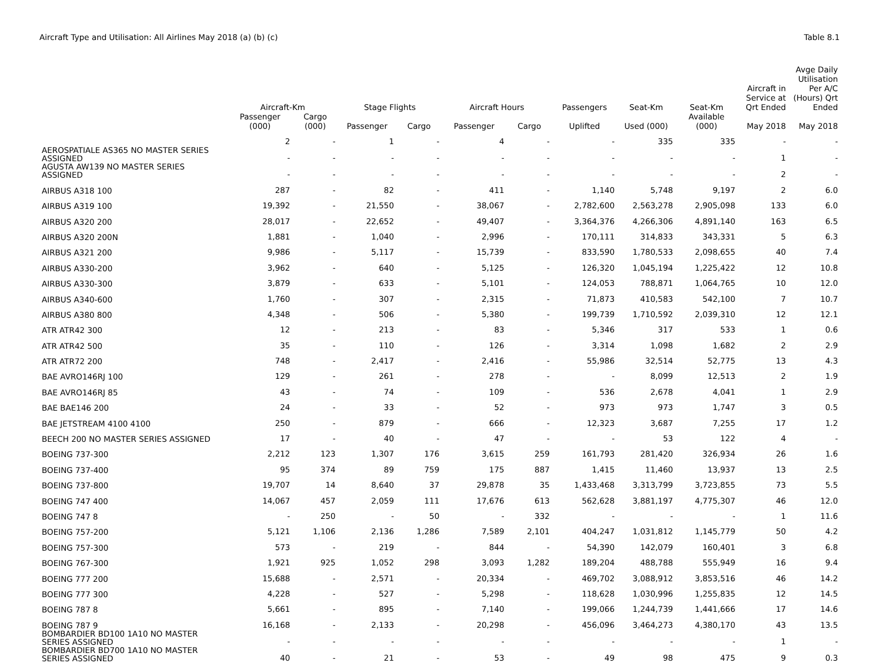Aircraft Type and Utilisation: All Airlines May 2018 (a) (b) (c) Table 8.1
| | Aircraft-Km | | Stage Flights | | Aircraft Hours | | Passengers | Seat-Km | Seat-Km | Aircraft in Service at Qrt Ended | Avge Daily Utilisation Per A/C (Hours) Qrt Ended |
| --- | --- | --- | --- | --- | --- | --- | --- | --- | --- | --- | --- |
| | Passenger (000) | Cargo (000) | Passenger | Cargo | Passenger | Cargo | Uplifted | Used (000) | Available (000) | May 2018 | May 2018 |
| | 2 | - | 1 | - | 4 | - | - | 335 | 335 | - | - |
| AEROSPATIALE AS365 NO MASTER SERIES ASSIGNED | - | - | - | - | - | - | - | - | - | 1 | - |
| AGUSTA AW139 NO MASTER SERIES ASSIGNED | - | - | - | - | - | - | - | - | - | 2 | - |
| AIRBUS A318 100 | 287 | - | 82 | - | 411 | - | 1,140 | 5,748 | 9,197 | 2 | 6.0 |
| AIRBUS A319 100 | 19,392 | - | 21,550 | - | 38,067 | - | 2,782,600 | 2,563,278 | 2,905,098 | 133 | 6.0 |
| AIRBUS A320 200 | 28,017 | - | 22,652 | - | 49,407 | - | 3,364,376 | 4,266,306 | 4,891,140 | 163 | 6.5 |
| AIRBUS A320 200N | 1,881 | - | 1,040 | - | 2,996 | - | 170,111 | 314,833 | 343,331 | 5 | 6.3 |
| AIRBUS A321 200 | 9,986 | - | 5,117 | - | 15,739 | - | 833,590 | 1,780,533 | 2,098,655 | 40 | 7.4 |
| AIRBUS A330-200 | 3,962 | - | 640 | - | 5,125 | - | 126,320 | 1,045,194 | 1,225,422 | 12 | 10.8 |
| AIRBUS A330-300 | 3,879 | - | 633 | - | 5,101 | - | 124,053 | 788,871 | 1,064,765 | 10 | 12.0 |
| AIRBUS A340-600 | 1,760 | - | 307 | - | 2,315 | - | 71,873 | 410,583 | 542,100 | 7 | 10.7 |
| AIRBUS A380 800 | 4,348 | - | 506 | - | 5,380 | - | 199,739 | 1,710,592 | 2,039,310 | 12 | 12.1 |
| ATR ATR42 300 | 12 | - | 213 | - | 83 | - | 5,346 | 317 | 533 | 1 | 0.6 |
| ATR ATR42 500 | 35 | - | 110 | - | 126 | - | 3,314 | 1,098 | 1,682 | 2 | 2.9 |
| ATR ATR72 200 | 748 | - | 2,417 | - | 2,416 | - | 55,986 | 32,514 | 52,775 | 13 | 4.3 |
| BAE AVRO146RJ 100 | 129 | - | 261 | - | 278 | - | - | 8,099 | 12,513 | 2 | 1.9 |
| BAE AVRO146RJ 85 | 43 | - | 74 | - | 109 | - | 536 | 2,678 | 4,041 | 1 | 2.9 |
| BAE BAE146 200 | 24 | - | 33 | - | 52 | - | 973 | 973 | 1,747 | 3 | 0.5 |
| BAE JETSTREAM 4100 4100 | 250 | - | 879 | - | 666 | - | 12,323 | 3,687 | 7,255 | 17 | 1.2 |
| BEECH 200 NO MASTER SERIES ASSIGNED | 17 | - | 40 | - | 47 | - | - | 53 | 122 | 4 | - |
| BOEING 737-300 | 2,212 | 123 | 1,307 | 176 | 3,615 | 259 | 161,793 | 281,420 | 326,934 | 26 | 1.6 |
| BOEING 737-400 | 95 | 374 | 89 | 759 | 175 | 887 | 1,415 | 11,460 | 13,937 | 13 | 2.5 |
| BOEING 737-800 | 19,707 | 14 | 8,640 | 37 | 29,878 | 35 | 1,433,468 | 3,313,799 | 3,723,855 | 73 | 5.5 |
| BOEING 747 400 | 14,067 | 457 | 2,059 | 111 | 17,676 | 613 | 562,628 | 3,881,197 | 4,775,307 | 46 | 12.0 |
| BOEING 747 8 | - | 250 | - | 50 | - | 332 | - | - | - | 1 | 11.6 |
| BOEING 757-200 | 5,121 | 1,106 | 2,136 | 1,286 | 7,589 | 2,101 | 404,247 | 1,031,812 | 1,145,779 | 50 | 4.2 |
| BOEING 757-300 | 573 | - | 219 | - | 844 | - | 54,390 | 142,079 | 160,401 | 3 | 6.8 |
| BOEING 767-300 | 1,921 | 925 | 1,052 | 298 | 3,093 | 1,282 | 189,204 | 488,788 | 555,949 | 16 | 9.4 |
| BOEING 777 200 | 15,688 | - | 2,571 | - | 20,334 | - | 469,702 | 3,088,912 | 3,853,516 | 46 | 14.2 |
| BOEING 777 300 | 4,228 | - | 527 | - | 5,298 | - | 118,628 | 1,030,996 | 1,255,835 | 12 | 14.5 |
| BOEING 787 8 | 5,661 | - | 895 | - | 7,140 | - | 199,066 | 1,244,739 | 1,441,666 | 17 | 14.6 |
| BOEING 787 9 | 16,168 | - | 2,133 | - | 20,298 | - | 456,096 | 3,464,273 | 4,380,170 | 43 | 13.5 |
| BOMBARDIER BD100 1A10 NO MASTER SERIES ASSIGNED | - | - | - | - | - | - | - | - | - | 1 | - |
| BOMBARDIER BD700 1A10 NO MASTER SERIES ASSIGNED | 40 | - | 21 | - | 53 | - | 49 | 98 | 475 | 9 | 0.3 |